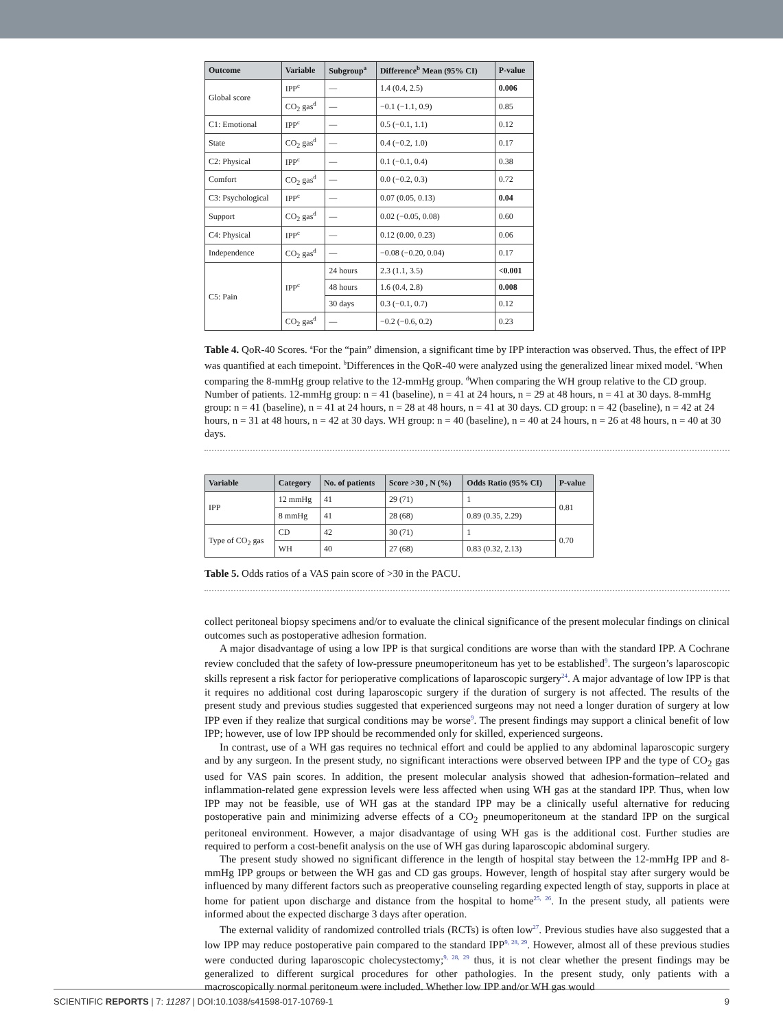| Outcome | Variable | Subgroup<sup>a</sup> | Difference<sup>b</sup> Mean (95% CI) | P-value |
| --- | --- | --- | --- | --- |
| Global score | IPP<sup>c</sup> | — | 1.4 (0.4, 2.5) | 0.006 |
| | CO<sub>2</sub> gas<sup>d</sup> | — | −0.1 (−1.1, 0.9) | 0.85 |
| C1: Emotional | IPP<sup>c</sup> | — | 0.5 (−0.1, 1.1) | 0.12 |
| State | CO<sub>2</sub> gas<sup>d</sup> | — | 0.4 (−0.2, 1.0) | 0.17 |
| C2: Physical | IPP<sup>c</sup> | — | 0.1 (−0.1, 0.4) | 0.38 |
| Comfort | CO<sub>2</sub> gas<sup>d</sup> | — | 0.0 (−0.2, 0.3) | 0.72 |
| C3: Psychological | IPP<sup>c</sup> | — | 0.07 (0.05, 0.13) | 0.04 |
| Support | CO<sub>2</sub> gas<sup>d</sup> | — | 0.02 (−0.05, 0.08) | 0.60 |
| C4: Physical | IPP<sup>c</sup> | — | 0.12 (0.00, 0.23) | 0.06 |
| Independence | CO<sub>2</sub> gas<sup>d</sup> | — | −0.08 (−0.20, 0.04) | 0.17 |
| C5: Pain | IPP<sup>c</sup> | 24 hours | 2.3 (1.1, 3.5) | <0.001 |
| | | 48 hours | 1.6 (0.4, 2.8) | 0.008 |
| | | 30 days | 0.3 (−0.1, 0.7) | 0.12 |
| | CO<sub>2</sub> gas<sup>d</sup> | — | −0.2 (−0.6, 0.2) | 0.23 |
Table 4. QoR-40 Scores. <sup>a</sup>For the “pain” dimension, a significant time by IPP interaction was observed. Thus, the effect of IPP was quantified at each timepoint. <sup>b</sup>Differences in the QoR-40 were analyzed using the generalized linear mixed model. <sup>c</sup>When comparing the 8-mmHg group relative to the 12-mmHg group. <sup>d</sup>When comparing the WH group relative to the CD group. Number of patients. 12-mmHg group: n = 41 (baseline), n = 41 at 24 hours, n = 29 at 48 hours, n = 41 at 30 days. 8-mmHg group: n = 41 (baseline), n = 41 at 24 hours, n = 28 at 48 hours, n = 41 at 30 days. CD group: n = 42 (baseline), n = 42 at 24 hours, n = 31 at 48 hours, n = 42 at 30 days. WH group: n = 40 (baseline), n = 40 at 24 hours, n = 26 at 48 hours, n = 40 at 30 days.
| Variable | Category | No. of patients | Score >30 , N (%) | Odds Ratio (95% CI) | P-value |
| --- | --- | --- | --- | --- | --- |
| IPP | 12 mmHg | 41 | 29 (71) | 1 | 0.81 |
| | 8 mmHg | 41 | 28 (68) | 0.89 (0.35, 2.29) | |
| Type of CO<sub>2</sub> gas | CD | 42 | 30 (71) | 1 | 0.70 |
| | WH | 40 | 27 (68) | 0.83 (0.32, 2.13) | |
Table 5. Odds ratios of a VAS pain score of >30 in the PACU.
collect peritoneal biopsy specimens and/or to evaluate the clinical significance of the present molecular findings on clinical outcomes such as postoperative adhesion formation.
A major disadvantage of using a low IPP is that surgical conditions are worse than with the standard IPP. A Cochrane review concluded that the safety of low-pressure pneumoperitoneum has yet to be established<sup>9</sup>. The surgeon’s laparoscopic skills represent a risk factor for perioperative complications of laparoscopic surgery<sup>24</sup>. A major advantage of low IPP is that it requires no additional cost during laparoscopic surgery if the duration of surgery is not affected. The results of the present study and previous studies suggested that experienced surgeons may not need a longer duration of surgery at low IPP even if they realize that surgical conditions may be worse<sup>9</sup>. The present findings may support a clinical benefit of low IPP; however, use of low IPP should be recommended only for skilled, experienced surgeons.
In contrast, use of a WH gas requires no technical effort and could be applied to any abdominal laparoscopic surgery and by any surgeon. In the present study, no significant interactions were observed between IPP and the type of CO<sub>2</sub> gas used for VAS pain scores. In addition, the present molecular analysis showed that adhesion-formation–related and inflammation-related gene expression levels were less affected when using WH gas at the standard IPP. Thus, when low IPP may not be feasible, use of WH gas at the standard IPP may be a clinically useful alternative for reducing postoperative pain and minimizing adverse effects of a CO<sub>2</sub> pneumoperitoneum at the standard IPP on the surgical peritoneal environment. However, a major disadvantage of using WH gas is the additional cost. Further studies are required to perform a cost-benefit analysis on the use of WH gas during laparoscopic abdominal surgery.
The present study showed no significant difference in the length of hospital stay between the 12-mmHg IPP and 8-mmHg IPP groups or between the WH gas and CD gas groups. However, length of hospital stay after surgery would be influenced by many different factors such as preoperative counseling regarding expected length of stay, supports in place at home for patient upon discharge and distance from the hospital to home<sup>25, 26</sup>. In the present study, all patients were informed about the expected discharge 3 days after operation.
The external validity of randomized controlled trials (RCTs) is often low<sup>27</sup>. Previous studies have also suggested that a low IPP may reduce postoperative pain compared to the standard IPP<sup>9, 28, 29</sup>. However, almost all of these previous studies were conducted during laparoscopic cholecystectomy;<sup>9, 28, 29</sup> thus, it is not clear whether the present findings may be generalized to different surgical procedures for other pathologies. In the present study, only patients with a macroscopically normal peritoneum were included. Whether low IPP and/or WH gas would
SCIENTIFIC REPORTS | 7: 11287 | DOI:10.1038/s41598-017-10769-1 9